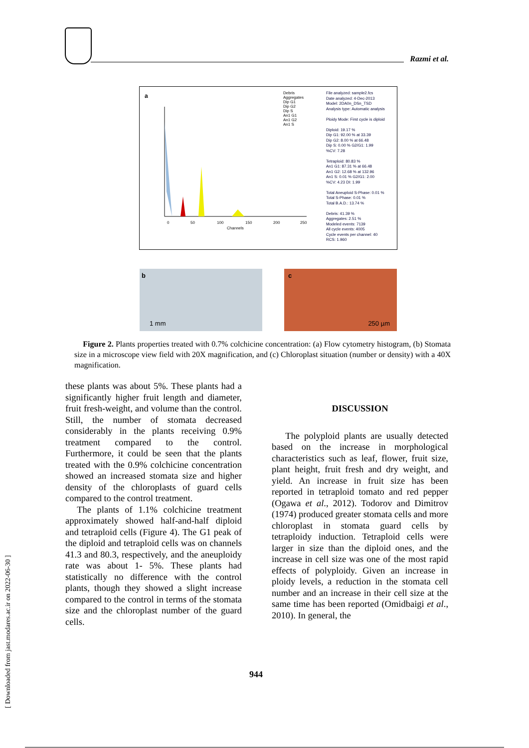Razmi et al.
a
0
50
100
150
200
250
Channels
Debris
Aggregates
Dip G1
Dip G2
Dip S
An1 G1
An1 G2
An1 S
File analyzed: sample2.fcs
Date analyzed: 4-Dec-2013
Model: 2DA0n_DSn_TSD
Analysis type: Automatic analysis
Ploidy Mode: First cycle is diploid
Diploid: 19.17 %
Dip G1: 92.00 % at 33.39
Dip G2: 8.00 % at 66.48
Dip S: 0.00 % G2/G1: 1.99
%CV: 7.28
Tetraploid: 80.83 %
An1 G1: 87.31 % at 66.48
An1 G2: 12.68 % at 132.96
An1 S: 0.01 % G2/G1: 2.00
%CV: 4.23 DI: 1.99
Total Aneuploid S-Phase: 0.01 %
Total S-Phase: 0.01 %
Total B.A.D.: 13.74 %
Debris: 41.39 %
Aggregates: 2.51 %
Modeled events: 7139
All cycle events: 4005
Cycle events per channel: 40
RCS: 1.960
b
1 mm
c
250 µm
Figure 2. Plants properties treated with 0.7% colchicine concentration: (a) Flow cytometry histogram, (b) Stomata size in a microscope view field with 20X magnification, and (c) Chloroplast situation (number or density) with a 40X magnification.
these plants was about 5%. These plants had a significantly higher fruit length and diameter, fruit fresh-weight, and volume than the control. Still, the number of stomata decreased considerably in the plants receiving 0.9% treatment compared to the control. Furthermore, it could be seen that the plants treated with the 0.9% colchicine concentration showed an increased stomata size and higher density of the chloroplasts of guard cells compared to the control treatment.
The plants of 1.1% colchicine treatment approximately showed half-and-half diploid and tetraploid cells (Figure 4). The G1 peak of the diploid and tetraploid cells was on channels 41.3 and 80.3, respectively, and the aneuploidy rate was about 1- 5%. These plants had statistically no difference with the control plants, though they showed a slight increase compared to the control in terms of the stomata size and the chloroplast number of the guard cells.
DISCUSSION
The polyploid plants are usually detected based on the increase in morphological characteristics such as leaf, flower, fruit size, plant height, fruit fresh and dry weight, and yield. An increase in fruit size has been reported in tetraploid tomato and red pepper (Ogawa et al., 2012). Todorov and Dimitrov (1974) produced greater stomata cells and more chloroplast in stomata guard cells by tetraploidy induction. Tetraploid cells were larger in size than the diploid ones, and the increase in cell size was one of the most rapid effects of polyploidy. Given an increase in ploidy levels, a reduction in the stomata cell number and an increase in their cell size at the same time has been reported (Omidbaigi et al., 2010). In general, the
944
[ Downloaded from jast.modares.ac.ir on 2022-06-30 ]